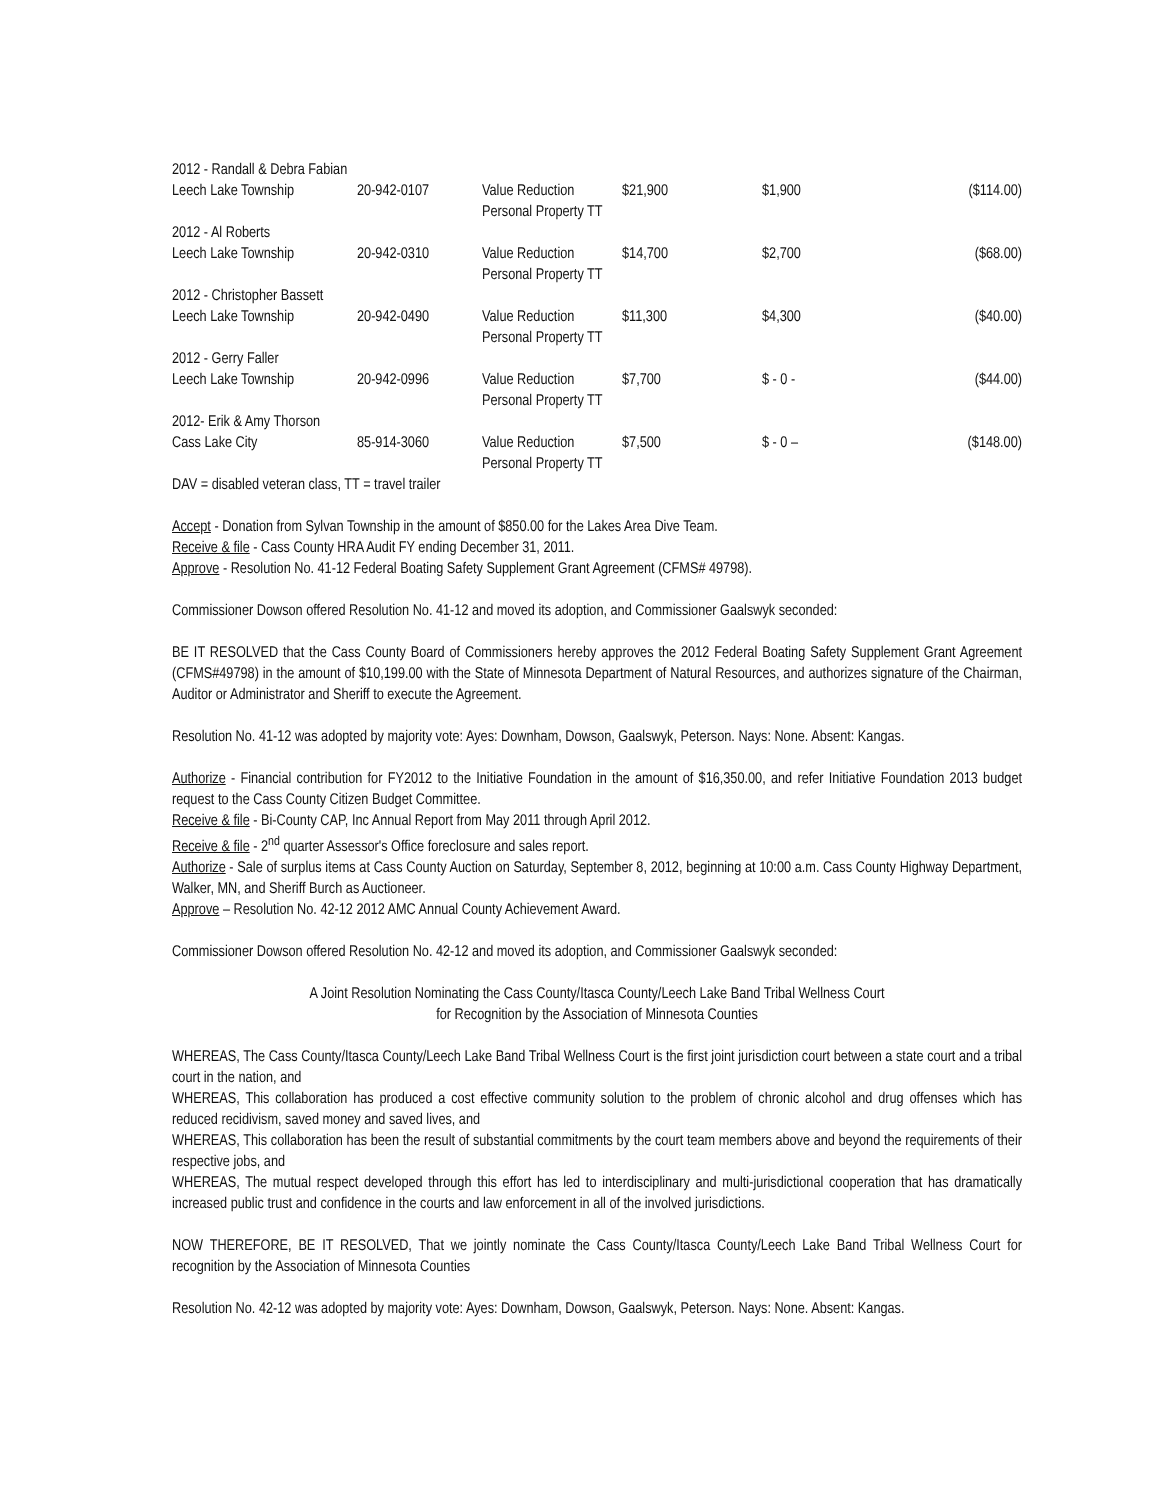| 2012 - Randall & Debra Fabian | | | | | |
| Leech Lake Township | 20-942-0107 | Value Reduction Personal Property TT | $21,900 | $1,900 | ($114.00) |
| 2012 - Al Roberts | | | | | |
| Leech Lake Township | 20-942-0310 | Value Reduction Personal Property TT | $14,700 | $2,700 | ($68.00) |
| 2012 - Christopher Bassett | | | | | |
| Leech Lake Township | 20-942-0490 | Value Reduction Personal Property TT | $11,300 | $4,300 | ($40.00) |
| 2012 - Gerry Faller | | | | | |
| Leech Lake Township | 20-942-0996 | Value Reduction Personal Property TT | $7,700 | $ - 0 - | ($44.00) |
| 2012- Erik & Amy Thorson | | | | | |
| Cass Lake City | 85-914-3060 | Value Reduction Personal Property TT | $7,500 | $ - 0 – | ($148.00) |
DAV = disabled veteran class, TT = travel trailer
Accept - Donation from Sylvan Township in the amount of $850.00 for the Lakes Area Dive Team.
Receive & file - Cass County HRA Audit FY ending December 31, 2011.
Approve - Resolution No. 41-12 Federal Boating Safety Supplement Grant Agreement (CFMS# 49798).
Commissioner Dowson offered Resolution No. 41-12 and moved its adoption, and Commissioner Gaalswyk seconded:
BE IT RESOLVED that the Cass County Board of Commissioners hereby approves the 2012 Federal Boating Safety Supplement Grant Agreement (CFMS#49798) in the amount of $10,199.00 with the State of Minnesota Department of Natural Resources, and authorizes signature of the Chairman, Auditor or Administrator and Sheriff to execute the Agreement.
Resolution No. 41-12 was adopted by majority vote: Ayes: Downham, Dowson, Gaalswyk, Peterson. Nays: None. Absent: Kangas.
Authorize - Financial contribution for FY2012 to the Initiative Foundation in the amount of $16,350.00, and refer Initiative Foundation 2013 budget request to the Cass County Citizen Budget Committee.
Receive & file - Bi-County CAP, Inc Annual Report from May 2011 through April 2012.
Receive & file - 2<sup>nd</sup> quarter Assessor's Office foreclosure and sales report.
Authorize - Sale of surplus items at Cass County Auction on Saturday, September 8, 2012, beginning at 10:00 a.m. Cass County Highway Department, Walker, MN, and Sheriff Burch as Auctioneer.
Approve – Resolution No. 42-12 2012 AMC Annual County Achievement Award.
Commissioner Dowson offered Resolution No. 42-12 and moved its adoption, and Commissioner Gaalswyk seconded:
A Joint Resolution Nominating the Cass County/Itasca County/Leech Lake Band Tribal Wellness Court
for Recognition by the Association of Minnesota Counties
WHEREAS, The Cass County/Itasca County/Leech Lake Band Tribal Wellness Court is the first joint jurisdiction court between a state court and a tribal court in the nation, and
WHEREAS, This collaboration has produced a cost effective community solution to the problem of chronic alcohol and drug offenses which has reduced recidivism, saved money and saved lives, and
WHEREAS, This collaboration has been the result of substantial commitments by the court team members above and beyond the requirements of their respective jobs, and
WHEREAS, The mutual respect developed through this effort has led to interdisciplinary and multi-jurisdictional cooperation that has dramatically increased public trust and confidence in the courts and law enforcement in all of the involved jurisdictions.
NOW THEREFORE, BE IT RESOLVED, That we jointly nominate the Cass County/Itasca County/Leech Lake Band Tribal Wellness Court for recognition by the Association of Minnesota Counties
Resolution No. 42-12 was adopted by majority vote: Ayes: Downham, Dowson, Gaalswyk, Peterson. Nays: None. Absent: Kangas.